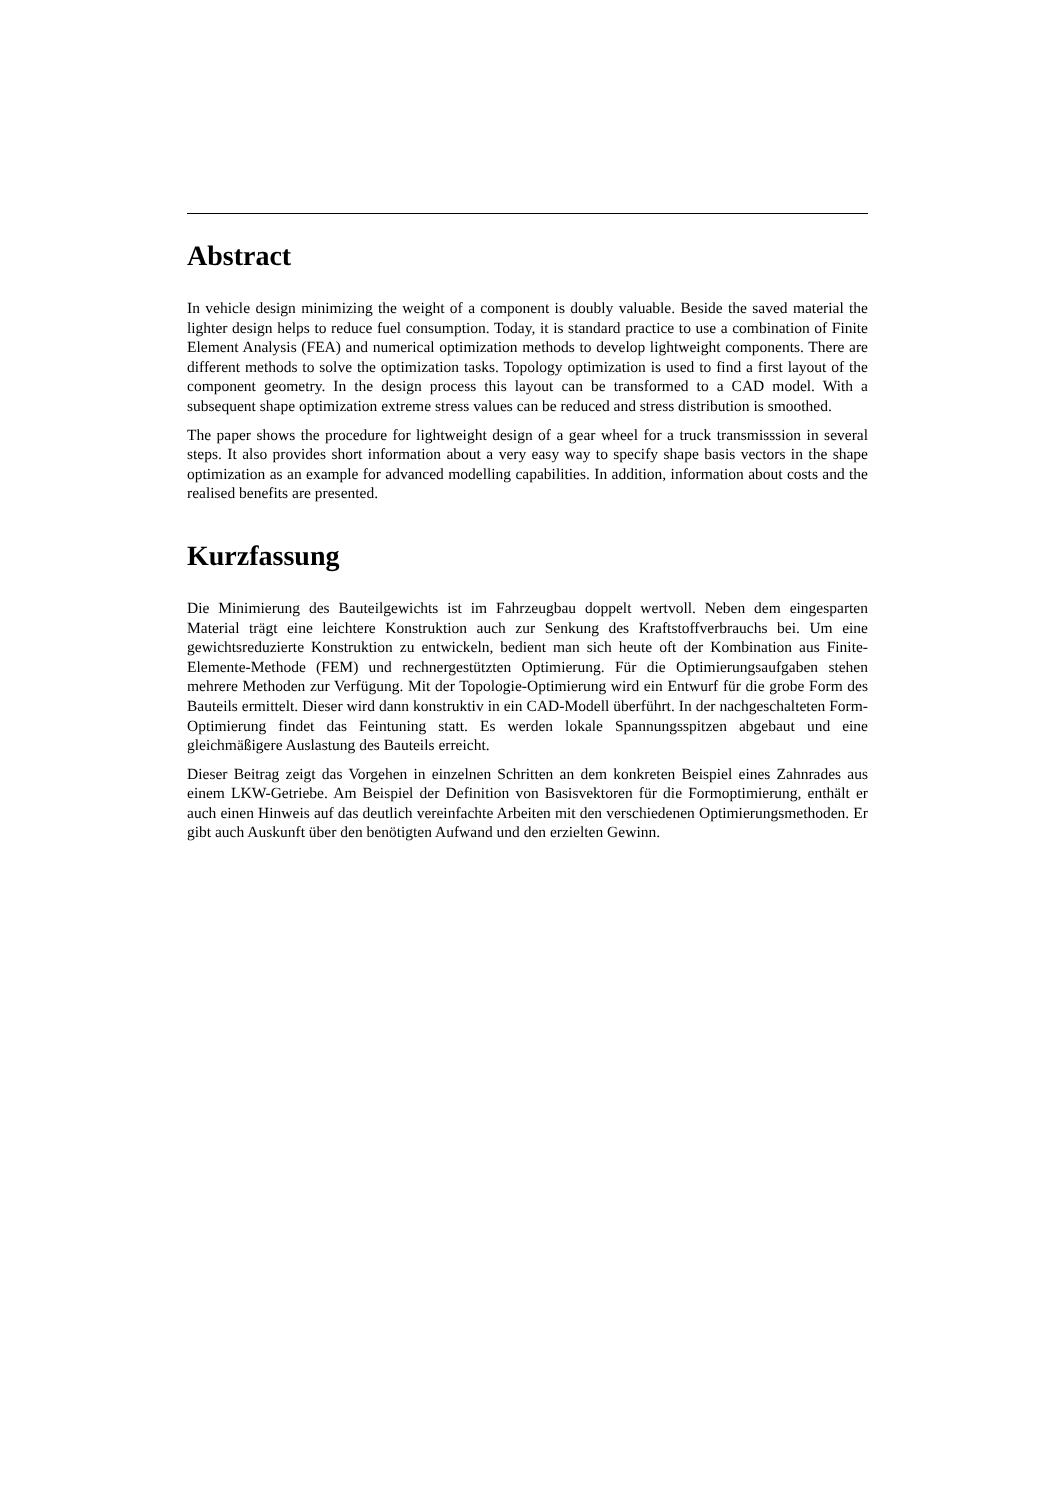Abstract
In vehicle design minimizing the weight of a component is doubly valuable. Beside the saved material the lighter design helps to reduce fuel consumption. Today, it is standard practice to use a combination of Finite Element Analysis (FEA) and numerical optimization methods to develop lightweight components. There are different methods to solve the optimization tasks. Topology optimization is used to find a first layout of the component geometry. In the design process this layout can be transformed to a CAD model. With a subsequent shape optimization extreme stress values can be reduced and stress distribution is smoothed.
The paper shows the procedure for lightweight design of a gear wheel for a truck transmisssion in several steps. It also provides short information about a very easy way to specify shape basis vectors in the shape optimization as an example for advanced modelling capabilities. In addition, information about costs and the realised benefits are presented.
Kurzfassung
Die Minimierung des Bauteilgewichts ist im Fahrzeugbau doppelt wertvoll. Neben dem eingesparten Material trägt eine leichtere Konstruktion auch zur Senkung des Kraftstoffverbrauchs bei. Um eine gewichtsreduzierte Konstruktion zu entwickeln, bedient man sich heute oft der Kombination aus Finite-Elemente-Methode (FEM) und rechnergestützten Optimierung. Für die Optimierungsaufgaben stehen mehrere Methoden zur Verfügung. Mit der Topologie-Optimierung wird ein Entwurf für die grobe Form des Bauteils ermittelt. Dieser wird dann konstruktiv in ein CAD-Modell überführt. In der nachgeschalteten Form-Optimierung findet das Feintuning statt. Es werden lokale Spannungsspitzen abgebaut und eine gleichmäßigere Auslastung des Bauteils erreicht.
Dieser Beitrag zeigt das Vorgehen in einzelnen Schritten an dem konkreten Beispiel eines Zahnrades aus einem LKW-Getriebe. Am Beispiel der Definition von Basisvektoren für die Formoptimierung, enthält er auch einen Hinweis auf das deutlich vereinfachte Arbeiten mit den verschiedenen Optimierungsmethoden. Er gibt auch Auskunft über den benötigten Aufwand und den erzielten Gewinn.